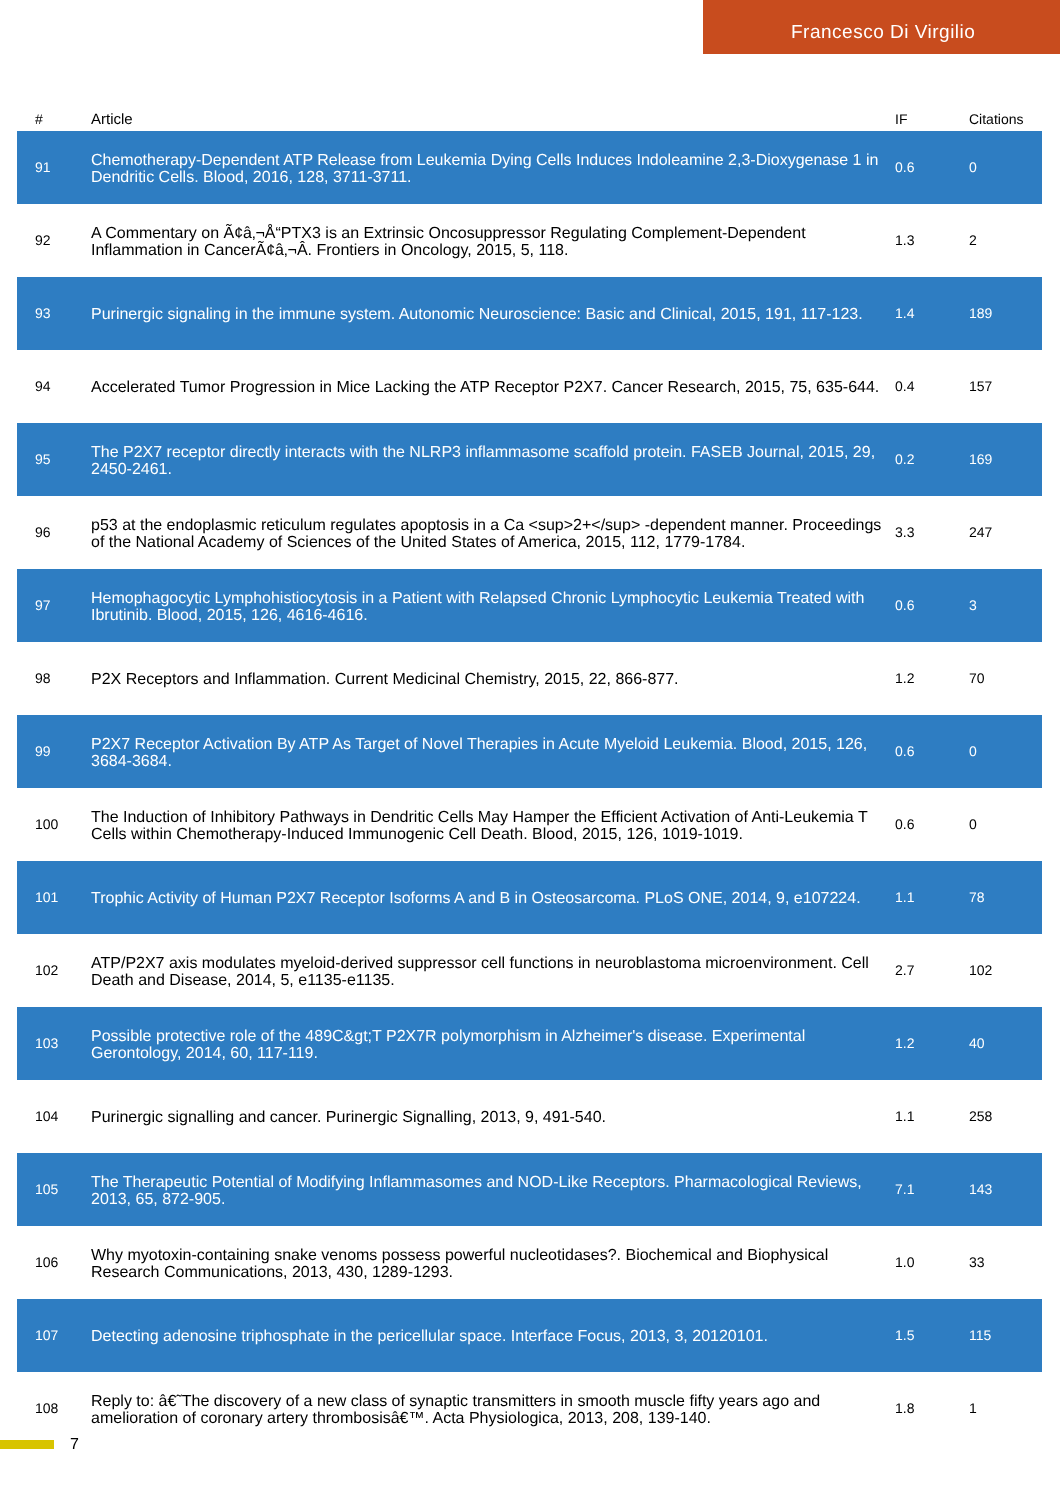Francesco Di Virgilio
| # | Article | IF | Citations |
| --- | --- | --- | --- |
| 91 | Chemotherapy-Dependent ATP Release from Leukemia Dying Cells Induces Indoleamine 2,3-Dioxygenase 1 in Dendritic Cells. Blood, 2016, 128, 3711-3711. | 0.6 | 0 |
| 92 | A Commentary on Ã¢â‚¬Å“PTX3 is an Extrinsic Oncosuppressor Regulating Complement-Dependent Inflammation in CancerÃ¢â‚¬Â. Frontiers in Oncology, 2015, 5, 118. | 1.3 | 2 |
| 93 | Purinergic signaling in the immune system. Autonomic Neuroscience: Basic and Clinical, 2015, 191, 117-123. | 1.4 | 189 |
| 94 | Accelerated Tumor Progression in Mice Lacking the ATP Receptor P2X7. Cancer Research, 2015, 75, 635-644. | 0.4 | 157 |
| 95 | The P2X7 receptor directly interacts with the NLRP3 inflammasome scaffold protein. FASEB Journal, 2015, 29, 2450-2461. | 0.2 | 169 |
| 96 | p53 at the endoplasmic reticulum regulates apoptosis in a Ca <sup>2+</sup> -dependent manner. Proceedings of the National Academy of Sciences of the United States of America, 2015, 112, 1779-1784. | 3.3 | 247 |
| 97 | Hemophagocytic Lymphohistiocytosis in a Patient with Relapsed Chronic Lymphocytic Leukemia Treated with Ibrutinib. Blood, 2015, 126, 4616-4616. | 0.6 | 3 |
| 98 | P2X Receptors and Inflammation. Current Medicinal Chemistry, 2015, 22, 866-877. | 1.2 | 70 |
| 99 | P2X7 Receptor Activation By ATP As Target of Novel Therapies in Acute Myeloid Leukemia. Blood, 2015, 126, 3684-3684. | 0.6 | 0 |
| 100 | The Induction of Inhibitory Pathways in Dendritic Cells May Hamper the Efficient Activation of Anti-Leukemia T Cells within Chemotherapy-Induced Immunogenic Cell Death. Blood, 2015, 126, 1019-1019. | 0.6 | 0 |
| 101 | Trophic Activity of Human P2X7 Receptor Isoforms A and B in Osteosarcoma. PLoS ONE, 2014, 9, e107224. | 1.1 | 78 |
| 102 | ATP/P2X7 axis modulates myeloid-derived suppressor cell functions in neuroblastoma microenvironment. Cell Death and Disease, 2014, 5, e1135-e1135. | 2.7 | 102 |
| 103 | Possible protective role of the 489C&gt;T P2X7R polymorphism in Alzheimer's disease. Experimental Gerontology, 2014, 60, 117-119. | 1.2 | 40 |
| 104 | Purinergic signalling and cancer. Purinergic Signalling, 2013, 9, 491-540. | 1.1 | 258 |
| 105 | The Therapeutic Potential of Modifying Inflammasomes and NOD-Like Receptors. Pharmacological Reviews, 2013, 65, 872-905. | 7.1 | 143 |
| 106 | Why myotoxin-containing snake venoms possess powerful nucleotidases?. Biochemical and Biophysical Research Communications, 2013, 430, 1289-1293. | 1.0 | 33 |
| 107 | Detecting adenosine triphosphate in the pericellular space. Interface Focus, 2013, 3, 20120101. | 1.5 | 115 |
| 108 | Reply to: â€˜The discovery of a new class of synaptic transmitters in smooth muscle fifty years ago and amelioration of coronary artery thrombosisâ€™. Acta Physiologica, 2013, 208, 139-140. | 1.8 | 1 |
7